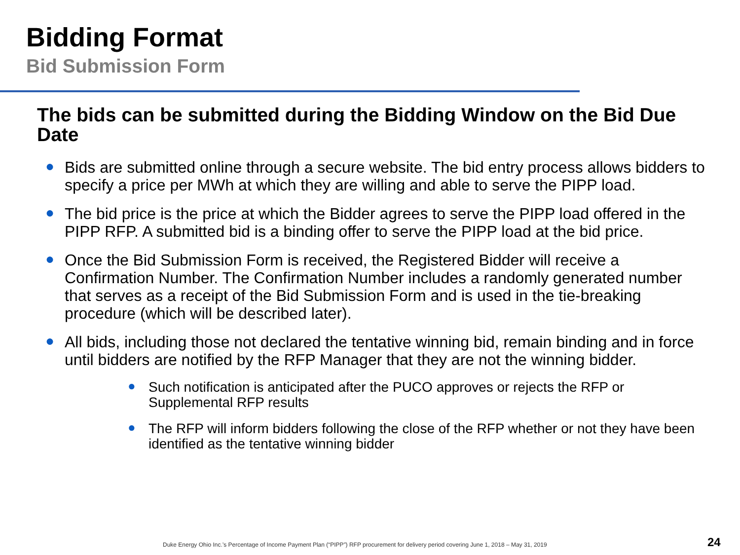Bidding Format
Bid Submission Form
The bids can be submitted during the Bidding Window on the Bid Due Date
● Bids are submitted online through a secure website. The bid entry process allows bidders to specify a price per MWh at which they are willing and able to serve the PIPP load.
● The bid price is the price at which the Bidder agrees to serve the PIPP load offered in the PIPP RFP. A submitted bid is a binding offer to serve the PIPP load at the bid price.
● Once the Bid Submission Form is received, the Registered Bidder will receive a Confirmation Number. The Confirmation Number includes a randomly generated number that serves as a receipt of the Bid Submission Form and is used in the tie-breaking procedure (which will be described later).
● All bids, including those not declared the tentative winning bid, remain binding and in force until bidders are notified by the RFP Manager that they are not the winning bidder.
● Such notification is anticipated after the PUCO approves or rejects the RFP or Supplemental RFP results
● The RFP will inform bidders following the close of the RFP whether or not they have been identified as the tentative winning bidder
Duke Energy Ohio Inc.’s Percentage of Income Payment Plan (“PIPP”) RFP procurement for delivery period covering June 1, 2018 – May 31, 2019
24